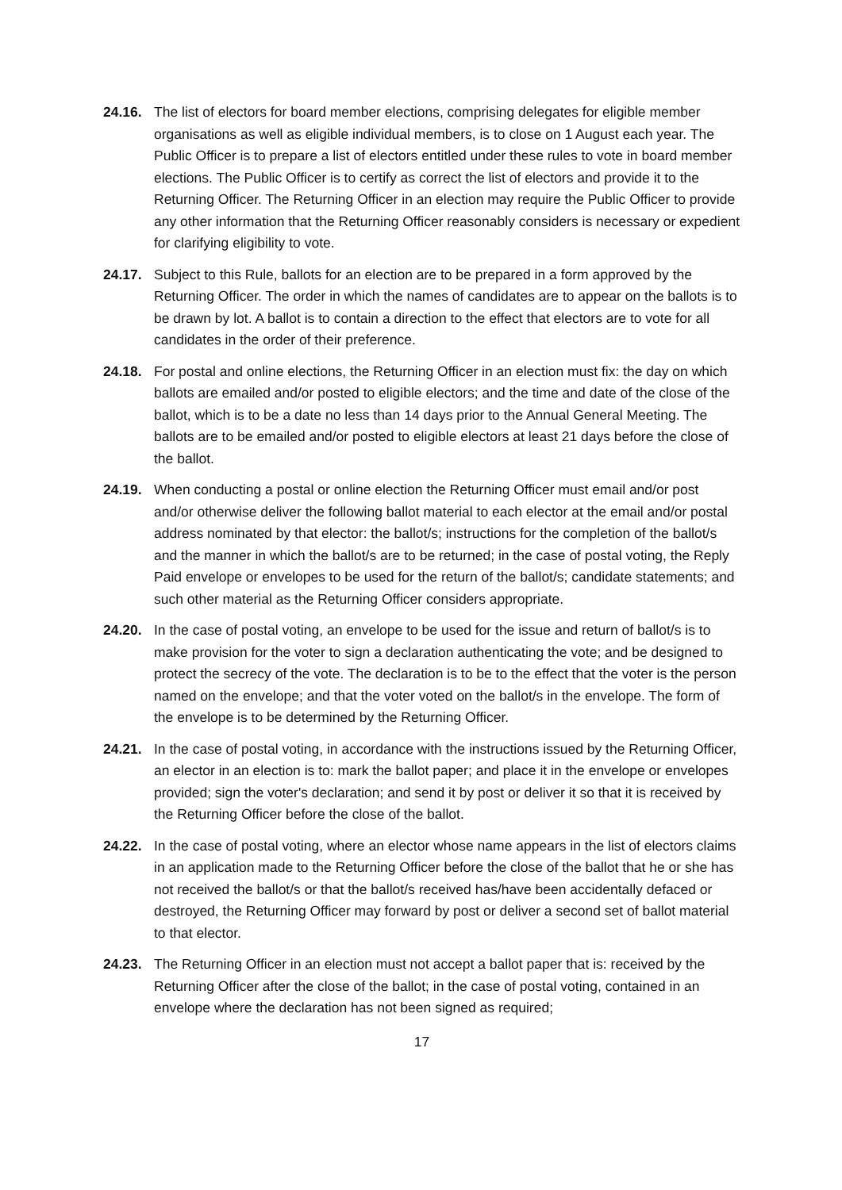24.16. The list of electors for board member elections, comprising delegates for eligible member organisations as well as eligible individual members, is to close on 1 August each year. The Public Officer is to prepare a list of electors entitled under these rules to vote in board member elections. The Public Officer is to certify as correct the list of electors and provide it to the Returning Officer. The Returning Officer in an election may require the Public Officer to provide any other information that the Returning Officer reasonably considers is necessary or expedient for clarifying eligibility to vote.
24.17. Subject to this Rule, ballots for an election are to be prepared in a form approved by the Returning Officer. The order in which the names of candidates are to appear on the ballots is to be drawn by lot. A ballot is to contain a direction to the effect that electors are to vote for all candidates in the order of their preference.
24.18. For postal and online elections, the Returning Officer in an election must fix: the day on which ballots are emailed and/or posted to eligible electors; and the time and date of the close of the ballot, which is to be a date no less than 14 days prior to the Annual General Meeting. The ballots are to be emailed and/or posted to eligible electors at least 21 days before the close of the ballot.
24.19. When conducting a postal or online election the Returning Officer must email and/or post and/or otherwise deliver the following ballot material to each elector at the email and/or postal address nominated by that elector: the ballot/s; instructions for the completion of the ballot/s and the manner in which the ballot/s are to be returned; in the case of postal voting, the Reply Paid envelope or envelopes to be used for the return of the ballot/s; candidate statements; and such other material as the Returning Officer considers appropriate.
24.20. In the case of postal voting, an envelope to be used for the issue and return of ballot/s is to make provision for the voter to sign a declaration authenticating the vote; and be designed to protect the secrecy of the vote. The declaration is to be to the effect that the voter is the person named on the envelope; and that the voter voted on the ballot/s in the envelope. The form of the envelope is to be determined by the Returning Officer.
24.21. In the case of postal voting, in accordance with the instructions issued by the Returning Officer, an elector in an election is to: mark the ballot paper; and place it in the envelope or envelopes provided; sign the voter's declaration; and send it by post or deliver it so that it is received by the Returning Officer before the close of the ballot.
24.22. In the case of postal voting, where an elector whose name appears in the list of electors claims in an application made to the Returning Officer before the close of the ballot that he or she has not received the ballot/s or that the ballot/s received has/have been accidentally defaced or destroyed, the Returning Officer may forward by post or deliver a second set of ballot material to that elector.
24.23. The Returning Officer in an election must not accept a ballot paper that is: received by the Returning Officer after the close of the ballot; in the case of postal voting, contained in an envelope where the declaration has not been signed as required;
17